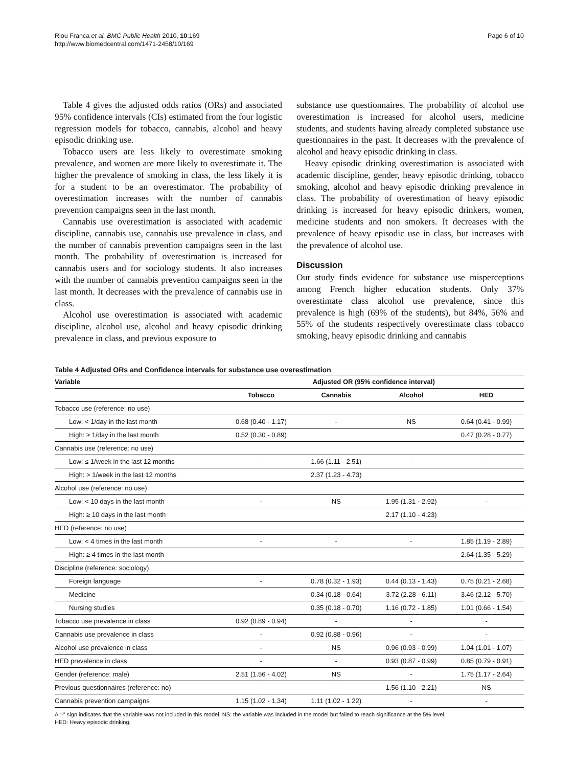Riou Franca et al. BMC Public Health 2010, 10:169
http://www.biomedcentral.com/1471-2458/10/169
Page 6 of 10
Table 4 gives the adjusted odds ratios (ORs) and associated 95% confidence intervals (CIs) estimated from the four logistic regression models for tobacco, cannabis, alcohol and heavy episodic drinking use.
Tobacco users are less likely to overestimate smoking prevalence, and women are more likely to overestimate it. The higher the prevalence of smoking in class, the less likely it is for a student to be an overestimator. The probability of overestimation increases with the number of cannabis prevention campaigns seen in the last month.
Cannabis use overestimation is associated with academic discipline, cannabis use, cannabis use prevalence in class, and the number of cannabis prevention campaigns seen in the last month. The probability of overestimation is increased for cannabis users and for sociology students. It also increases with the number of cannabis prevention campaigns seen in the last month. It decreases with the prevalence of cannabis use in class.
Alcohol use overestimation is associated with academic discipline, alcohol use, alcohol and heavy episodic drinking prevalence in class, and previous exposure to
substance use questionnaires. The probability of alcohol use overestimation is increased for alcohol users, medicine students, and students having already completed substance use questionnaires in the past. It decreases with the prevalence of alcohol and heavy episodic drinking in class.
Heavy episodic drinking overestimation is associated with academic discipline, gender, heavy episodic drinking, tobacco smoking, alcohol and heavy episodic drinking prevalence in class. The probability of overestimation of heavy episodic drinking is increased for heavy episodic drinkers, women, medicine students and non smokers. It decreases with the prevalence of heavy episodic use in class, but increases with the prevalence of alcohol use.
Discussion
Our study finds evidence for substance use misperceptions among French higher education students. Only 37% overestimate class alcohol use prevalence, since this prevalence is high (69% of the students), but 84%, 56% and 55% of the students respectively overestimate class tobacco smoking, heavy episodic drinking and cannabis
Table 4 Adjusted ORs and Confidence intervals for substance use overestimation
| Variable | Adjusted OR (95% confidence interval) | | | |
| --- | --- | --- | --- | --- |
| | Tobacco | Cannabis | Alcohol | HED |
| Tobacco use (reference: no use) | | | | |
| Low: < 1/day in the last month | 0.68 (0.40 - 1.17) | - | NS | 0.64 (0.41 - 0.99) |
| High: ≥ 1/day in the last month | 0.52 (0.30 - 0.89) | | | 0.47 (0.28 - 0.77) |
| Cannabis use (reference: no use) | | | | |
| Low: ≤ 1/week in the last 12 months | - | 1.66 (1.11 - 2.51) | - | - |
| High: > 1/week in the last 12 months | | 2.37 (1.23 - 4.73) | | |
| Alcohol use (reference: no use) | | | | |
| Low: < 10 days in the last month | - | NS | 1.95 (1.31 - 2.92) | - |
| High: ≥ 10 days in the last month | | | 2.17 (1.10 - 4.23) | |
| HED (reference: no use) | | | | |
| Low: < 4 times in the last month | - | - | - | 1.85 (1.19 - 2.89) |
| High: ≥ 4 times in the last month | | | | 2.64 (1.35 - 5.29) |
| Discipline (reference: sociology) | | | | |
| Foreign language | - | 0.78 (0.32 - 1.93) | 0.44 (0.13 - 1.43) | 0.75 (0.21 - 2.68) |
| Medicine | | 0.34 (0.18 - 0.64) | 3.72 (2.28 - 6.11) | 3.46 (2.12 - 5.70) |
| Nursing studies | | 0.35 (0.18 - 0.70) | 1.16 (0.72 - 1.85) | 1.01 (0.66 - 1.54) |
| Tobacco use prevalence in class | 0.92 (0.89 - 0.94) | - | - | - |
| Cannabis use prevalence in class | - | 0.92 (0.88 - 0.96) | - | - |
| Alcohol use prevalence in class | - | NS | 0.96 (0.93 - 0.99) | 1.04 (1.01 - 1.07) |
| HED prevalence in class | - | - | 0.93 (0.87 - 0.99) | 0.85 (0.79 - 0.91) |
| Gender (reference: male) | 2.51 (1.56 - 4.02) | NS | - | 1.75 (1.17 - 2.64) |
| Previous questionnaires (reference: no) | - | - | 1.56 (1.10 - 2.21) | NS |
| Cannabis prevention campaigns | 1.15 (1.02 - 1.34) | 1.11 (1.02 - 1.22) | - | - |
A “-” sign indicates that the variable was not included in this model. NS: the variable was included in the model but failed to reach significance at the 5% level.
HED: Heavy episodic drinking.